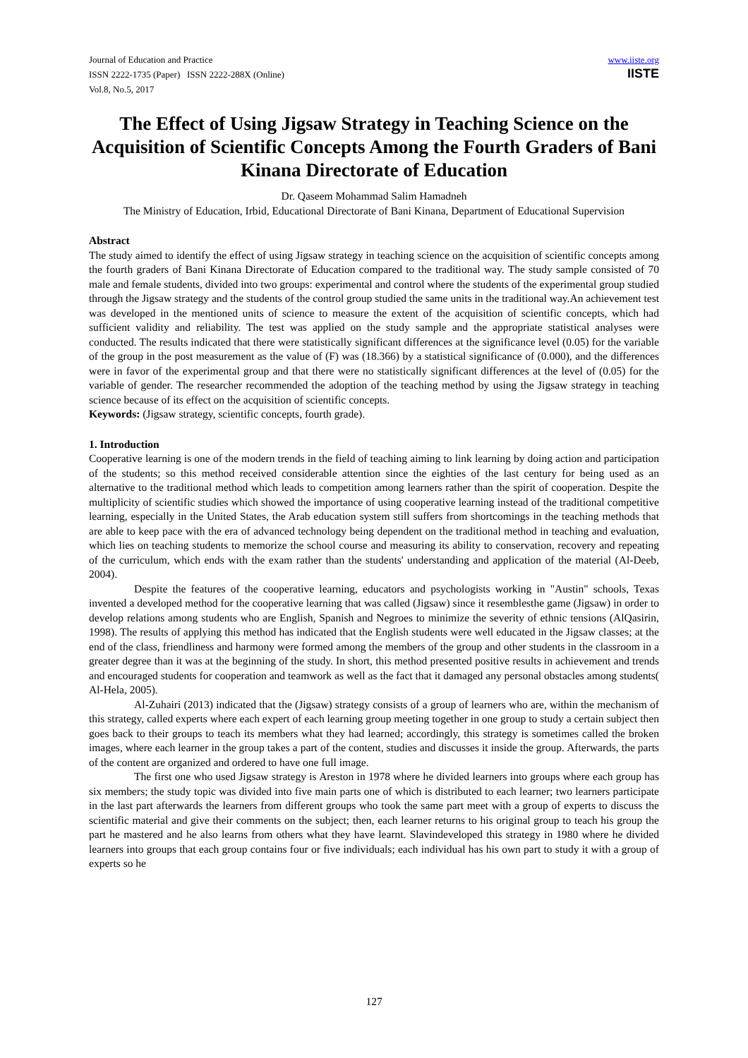Journal of Education and Practice
ISSN 2222-1735 (Paper) ISSN 2222-288X (Online)
Vol.8, No.5, 2017
www.iiste.org
IISTE
The Effect of Using Jigsaw Strategy in Teaching Science on the Acquisition of Scientific Concepts Among the Fourth Graders of Bani Kinana Directorate of Education
Dr. Qaseem Mohammad Salim Hamadneh
The Ministry of Education, Irbid, Educational Directorate of Bani Kinana, Department of Educational Supervision
Abstract
The study aimed to identify the effect of using Jigsaw strategy in teaching science on the acquisition of scientific concepts among the fourth graders of Bani Kinana Directorate of Education compared to the traditional way. The study sample consisted of 70 male and female students, divided into two groups: experimental and control where the students of the experimental group studied through the Jigsaw strategy and the students of the control group studied the same units in the traditional way.An achievement test was developed in the mentioned units of science to measure the extent of the acquisition of scientific concepts, which had sufficient validity and reliability. The test was applied on the study sample and the appropriate statistical analyses were conducted. The results indicated that there were statistically significant differences at the significance level (0.05) for the variable of the group in the post measurement as the value of (F) was (18.366) by a statistical significance of (0.000), and the differences were in favor of the experimental group and that there were no statistically significant differences at the level of (0.05) for the variable of gender. The researcher recommended the adoption of the teaching method by using the Jigsaw strategy in teaching science because of its effect on the acquisition of scientific concepts.
Keywords: (Jigsaw strategy, scientific concepts, fourth grade).
1. Introduction
Cooperative learning is one of the modern trends in the field of teaching aiming to link learning by doing action and participation of the students; so this method received considerable attention since the eighties of the last century for being used as an alternative to the traditional method which leads to competition among learners rather than the spirit of cooperation. Despite the multiplicity of scientific studies which showed the importance of using cooperative learning instead of the traditional competitive learning, especially in the United States, the Arab education system still suffers from shortcomings in the teaching methods that are able to keep pace with the era of advanced technology being dependent on the traditional method in teaching and evaluation, which lies on teaching students to memorize the school course and measuring its ability to conservation, recovery and repeating of the curriculum, which ends with the exam rather than the students' understanding and application of the material (Al-Deeb, 2004).
Despite the features of the cooperative learning, educators and psychologists working in "Austin" schools, Texas invented a developed method for the cooperative learning that was called (Jigsaw) since it resemblesthe game (Jigsaw) in order to develop relations among students who are English, Spanish and Negroes to minimize the severity of ethnic tensions (AlQasirin, 1998). The results of applying this method has indicated that the English students were well educated in the Jigsaw classes; at the end of the class, friendliness and harmony were formed among the members of the group and other students in the classroom in a greater degree than it was at the beginning of the study. In short, this method presented positive results in achievement and trends and encouraged students for cooperation and teamwork as well as the fact that it damaged any personal obstacles among students( Al-Hela, 2005).
Al-Zuhairi (2013) indicated that the (Jigsaw) strategy consists of a group of learners who are, within the mechanism of this strategy, called experts where each expert of each learning group meeting together in one group to study a certain subject then goes back to their groups to teach its members what they had learned; accordingly, this strategy is sometimes called the broken images, where each learner in the group takes a part of the content, studies and discusses it inside the group. Afterwards, the parts of the content are organized and ordered to have one full image.
The first one who used Jigsaw strategy is Areston in 1978 where he divided learners into groups where each group has six members; the study topic was divided into five main parts one of which is distributed to each learner; two learners participate in the last part afterwards the learners from different groups who took the same part meet with a group of experts to discuss the scientific material and give their comments on the subject; then, each learner returns to his original group to teach his group the part he mastered and he also learns from others what they have learnt. Slavindeveloped this strategy in 1980 where he divided learners into groups that each group contains four or five individuals; each individual has his own part to study it with a group of experts so he
127